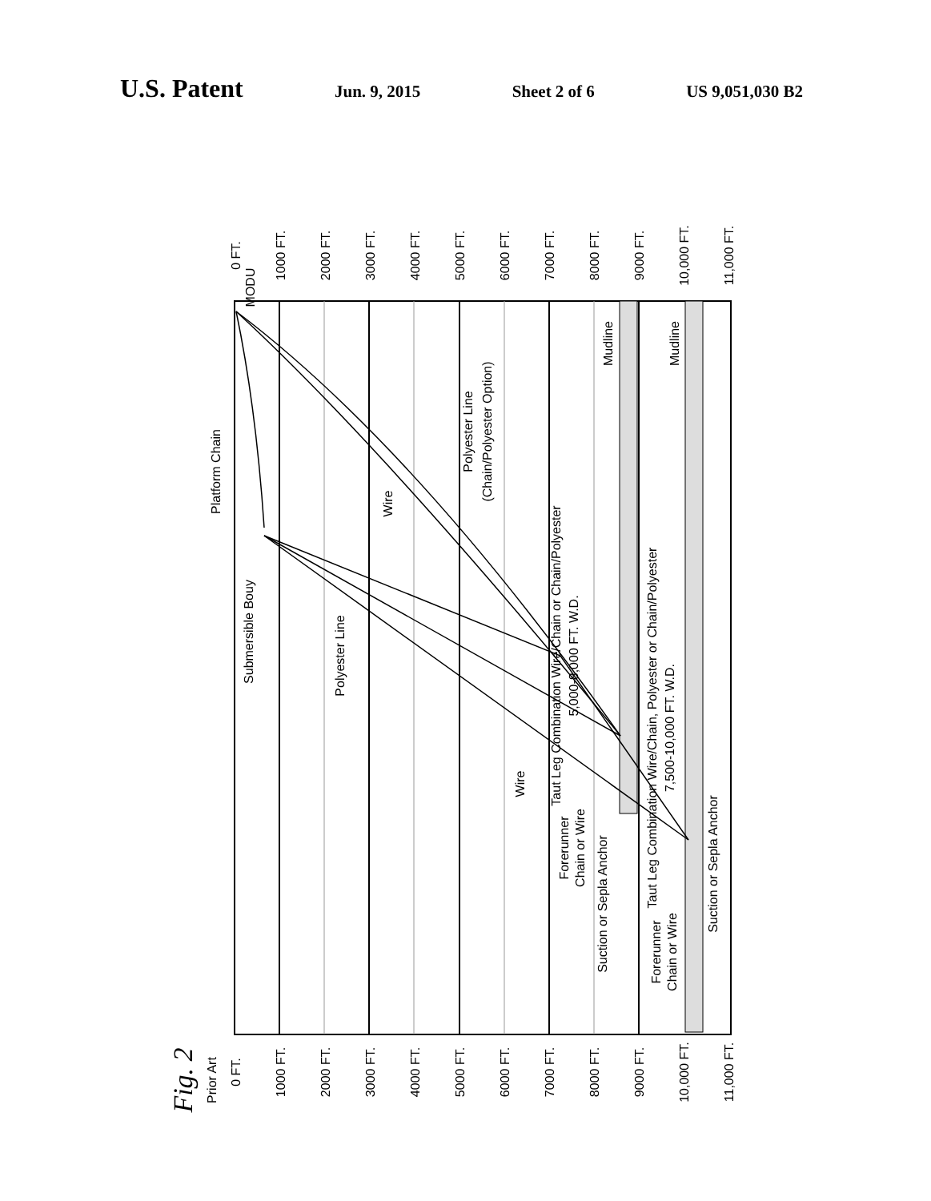U.S. Patent Jun. 9, 2015 Sheet 2 of 6 US 9,051,030 B2
0 FT.
1000 FT.
2000 FT.
3000 FT.
4000 FT.
5000 FT.
6000 FT.
7000 FT.
8000 FT.
9000 FT.
10,000 FT.
11,000 FT.
MODU
Platform Chain
Submersible Bouy
Wire
Polyester Line
Polyester Line
(Chain/Polyester Option)
Taut Leg Combination Wire/Chain or Chain/Polyester
5,000-8,000 FT. W.D.
Mudline
Mudline
Taut Leg Combination Wire/Chain, Polyester or Chain/Polyester
7,500-10,000 FT. W.D.
Wire
Forerunner
Chain or Wire
Suction or Sepla Anchor
Forerunner
Chain or Wire
Suction or Sepla Anchor
0 FT.
1000 FT.
2000 FT.
3000 FT.
4000 FT.
5000 FT.
6000 FT.
7000 FT.
8000 FT.
9000 FT.
10,000 FT.
11,000 FT.
Fig. 2
Prior Art